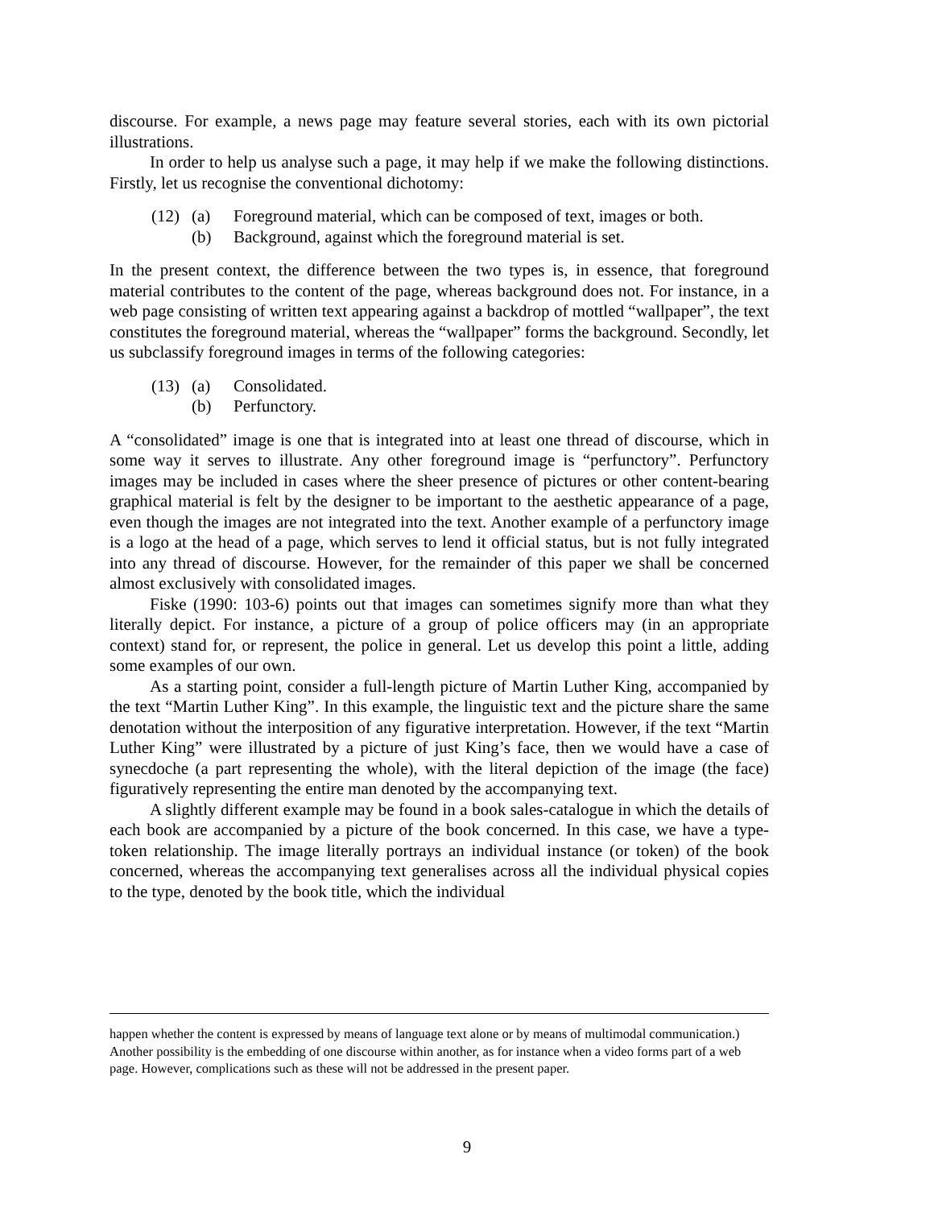discourse. For example, a news page may feature several stories, each with its own pictorial illustrations.
In order to help us analyse such a page, it may help if we make the following distinctions. Firstly, let us recognise the conventional dichotomy:
(12) (a) Foreground material, which can be composed of text, images or both.
(b) Background, against which the foreground material is set.
In the present context, the difference between the two types is, in essence, that foreground material contributes to the content of the page, whereas background does not. For instance, in a web page consisting of written text appearing against a backdrop of mottled “wallpaper”, the text constitutes the foreground material, whereas the “wallpaper” forms the background. Secondly, let us subclassify foreground images in terms of the following categories:
(13) (a) Consolidated.
(b) Perfunctory.
A “consolidated” image is one that is integrated into at least one thread of discourse, which in some way it serves to illustrate. Any other foreground image is “perfunctory”. Perfunctory images may be included in cases where the sheer presence of pictures or other content-bearing graphical material is felt by the designer to be important to the aesthetic appearance of a page, even though the images are not integrated into the text. Another example of a perfunctory image is a logo at the head of a page, which serves to lend it official status, but is not fully integrated into any thread of discourse. However, for the remainder of this paper we shall be concerned almost exclusively with consolidated images.
Fiske (1990: 103-6) points out that images can sometimes signify more than what they literally depict. For instance, a picture of a group of police officers may (in an appropriate context) stand for, or represent, the police in general. Let us develop this point a little, adding some examples of our own.
As a starting point, consider a full-length picture of Martin Luther King, accompanied by the text “Martin Luther King”. In this example, the linguistic text and the picture share the same denotation without the interposition of any figurative interpretation. However, if the text “Martin Luther King” were illustrated by a picture of just King’s face, then we would have a case of synecdoche (a part representing the whole), with the literal depiction of the image (the face) figuratively representing the entire man denoted by the accompanying text.
A slightly different example may be found in a book sales-catalogue in which the details of each book are accompanied by a picture of the book concerned. In this case, we have a type-token relationship. The image literally portrays an individual instance (or token) of the book concerned, whereas the accompanying text generalises across all the individual physical copies to the type, denoted by the book title, which the individual
happen whether the content is expressed by means of language text alone or by means of multimodal communication.) Another possibility is the embedding of one discourse within another, as for instance when a video forms part of a web page. However, complications such as these will not be addressed in the present paper.
9